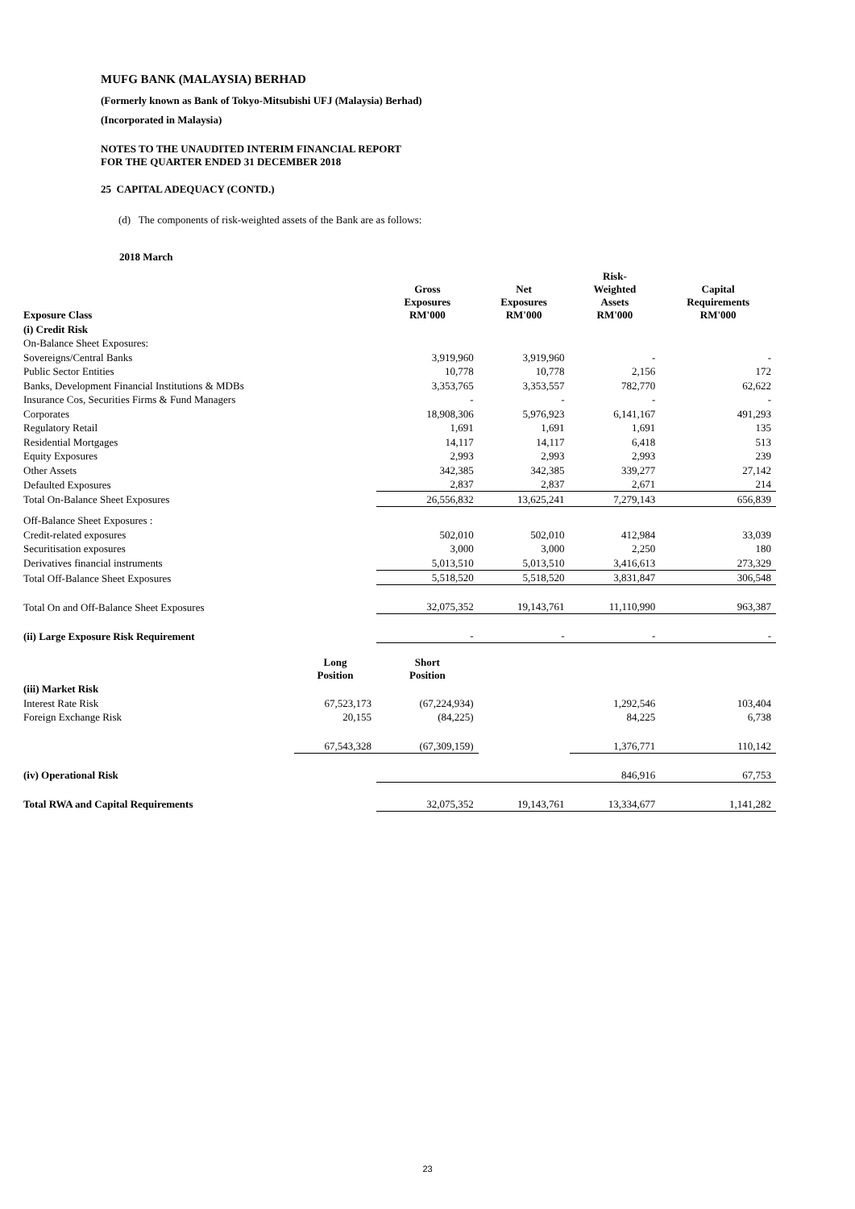MUFG BANK (MALAYSIA) BERHAD
(Formerly known as Bank of Tokyo-Mitsubishi UFJ (Malaysia) Berhad)
(Incorporated in Malaysia)
NOTES TO THE UNAUDITED INTERIM FINANCIAL REPORT
FOR THE QUARTER ENDED 31 DECEMBER 2018
25 CAPITAL ADEQUACY (CONTD.)
(d) The components of risk-weighted assets of the Bank are as follows:
2018 March
| Exposure Class | | Gross Exposures RM'000 | Net Exposures RM'000 | Risk- Weighted Assets RM'000 | Capital Requirements RM'000 |
| --- | --- | --- | --- | --- | --- |
| (i) Credit Risk | | | | | |
| On-Balance Sheet Exposures: | | | | | |
| Sovereigns/Central Banks | | 3,919,960 | 3,919,960 | - | - |
| Public Sector Entities | | 10,778 | 10,778 | 2,156 | 172 |
| Banks, Development Financial Institutions & MDBs | | 3,353,765 | 3,353,557 | 782,770 | 62,622 |
| Insurance Cos, Securities Firms & Fund Managers | | - | - | - | - |
| Corporates | | 18,908,306 | 5,976,923 | 6,141,167 | 491,293 |
| Regulatory Retail | | 1,691 | 1,691 | 1,691 | 135 |
| Residential Mortgages | | 14,117 | 14,117 | 6,418 | 513 |
| Equity Exposures | | 2,993 | 2,993 | 2,993 | 239 |
| Other Assets | | 342,385 | 342,385 | 339,277 | 27,142 |
| Defaulted Exposures | | 2,837 | 2,837 | 2,671 | 214 |
| Total On-Balance Sheet Exposures | | 26,556,832 | 13,625,241 | 7,279,143 | 656,839 |
| Off-Balance Sheet Exposures : | | | | | |
| Credit-related exposures | | 502,010 | 502,010 | 412,984 | 33,039 |
| Securitisation exposures | | 3,000 | 3,000 | 2,250 | 180 |
| Derivatives financial instruments | | 5,013,510 | 5,013,510 | 3,416,613 | 273,329 |
| Total Off-Balance Sheet Exposures | | 5,518,520 | 5,518,520 | 3,831,847 | 306,548 |
| Total On and Off-Balance Sheet Exposures | | 32,075,352 | 19,143,761 | 11,110,990 | 963,387 |
| (ii) Large Exposure Risk Requirement | | - | - | - | - |
| | Long Position | Short Position | | | |
| (iii) Market Risk | | | | | |
| Interest Rate Risk | 67,523,173 | (67,224,934) | | 1,292,546 | 103,404 |
| Foreign Exchange Risk | 20,155 | (84,225) | | 84,225 | 6,738 |
| | 67,543,328 | (67,309,159) | | 1,376,771 | 110,142 |
| (iv) Operational Risk | | | | 846,916 | 67,753 |
| Total RWA and Capital Requirements | | 32,075,352 | 19,143,761 | 13,334,677 | 1,141,282 |
23